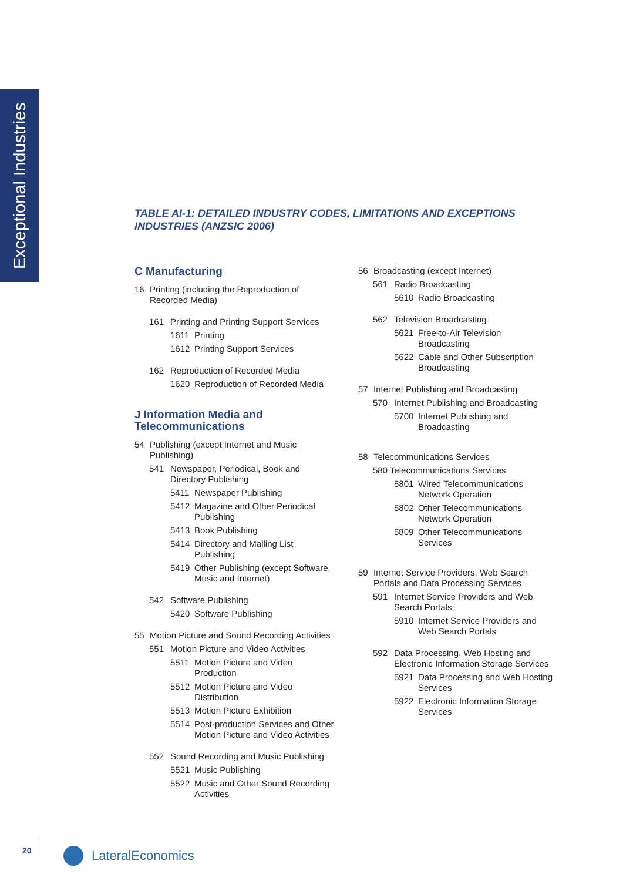Exceptional Industries
TABLE AI-1: DETAILED INDUSTRY CODES, LIMITATIONS AND EXCEPTIONS INDUSTRIES (ANZSIC 2006)
C Manufacturing
16 Printing (including the Reproduction of Recorded Media)
161 Printing and Printing Support Services
1611 Printing
1612 Printing Support Services
162 Reproduction of Recorded Media
1620 Reproduction of Recorded Media
J Information Media and Telecommunications
54 Publishing (except Internet and Music Publishing)
541 Newspaper, Periodical, Book and Directory Publishing
5411 Newspaper Publishing
5412 Magazine and Other Periodical Publishing
5413 Book Publishing
5414 Directory and Mailing List Publishing
5419 Other Publishing (except Software, Music and Internet)
542 Software Publishing
5420 Software Publishing
55 Motion Picture and Sound Recording Activities
551 Motion Picture and Video Activities
5511 Motion Picture and Video Production
5512 Motion Picture and Video Distribution
5513 Motion Picture Exhibition
5514 Post-production Services and Other Motion Picture and Video Activities
552 Sound Recording and Music Publishing
5521 Music Publishing
5522 Music and Other Sound Recording Activities
56 Broadcasting (except Internet)
561 Radio Broadcasting
5610 Radio Broadcasting
562 Television Broadcasting
5621 Free-to-Air Television Broadcasting
5622 Cable and Other Subscription Broadcasting
57 Internet Publishing and Broadcasting
570 Internet Publishing and Broadcasting
5700 Internet Publishing and Broadcasting
58 Telecommunications Services
580 Telecommunications Services
5801 Wired Telecommunications Network Operation
5802 Other Telecommunications Network Operation
5809 Other Telecommunications Services
59 Internet Service Providers, Web Search Portals and Data Processing Services
591 Internet Service Providers and Web Search Portals
5910 Internet Service Providers and Web Search Portals
592 Data Processing, Web Hosting and Electronic Information Storage Services
5921 Data Processing and Web Hosting Services
5922 Electronic Information Storage Services
20 LateralEconomics